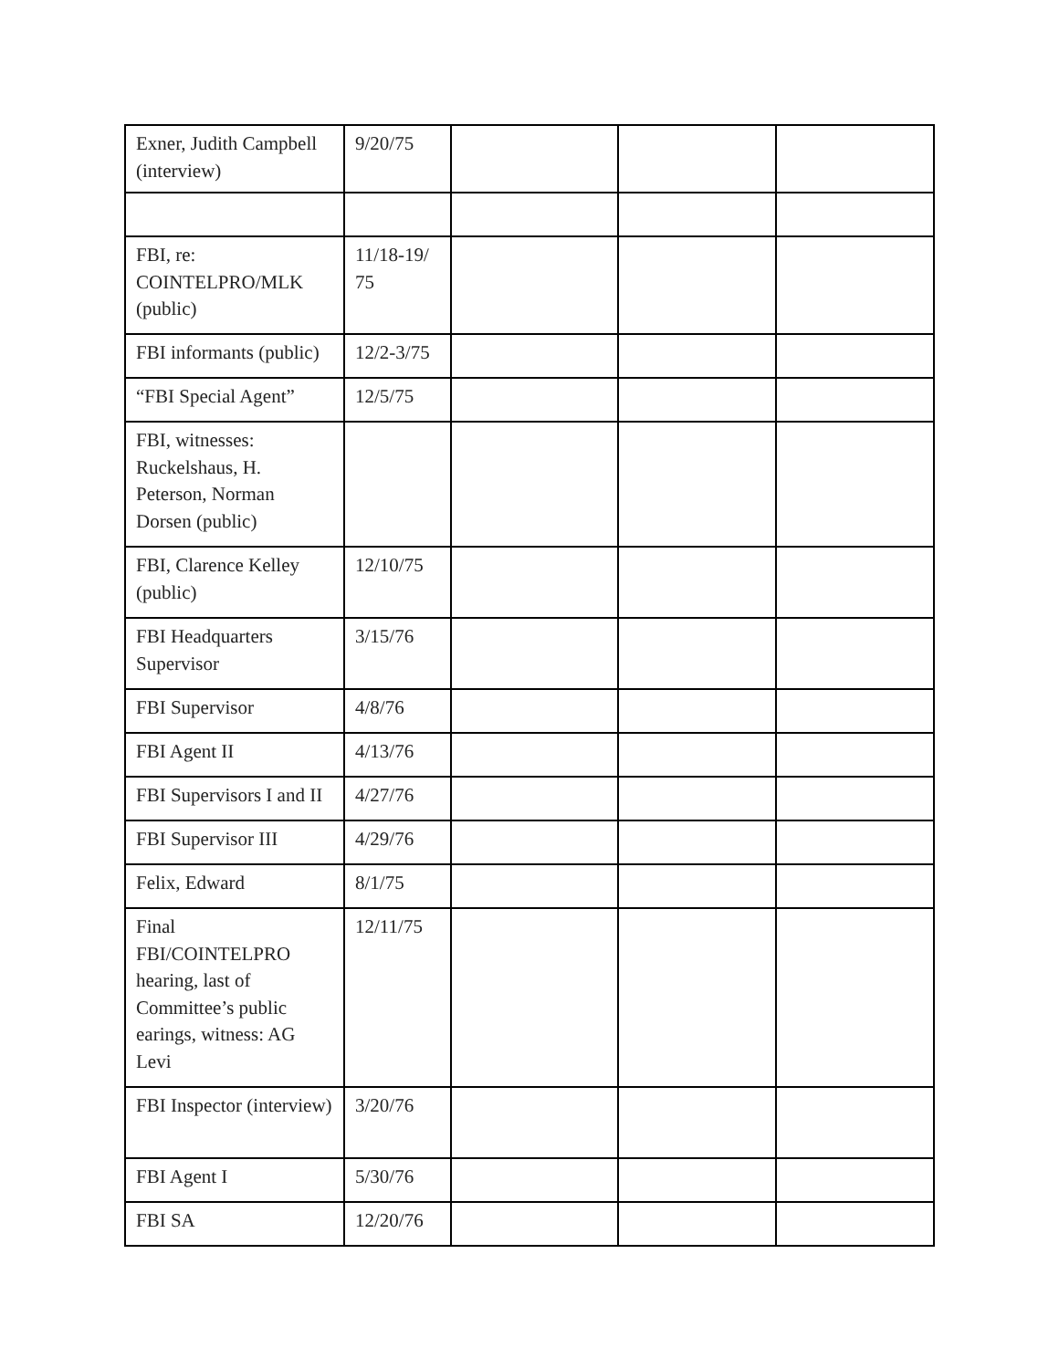| Exner, Judith Campbell (interview) | 9/20/75 | | | |
| FBI, re: COINTELPRO/MLK (public) | 11/18-19/ 75 | | | |
| FBI informants (public) | 12/2-3/75 | | | |
| “FBI Special Agent” | 12/5/75 | | | |
| FBI, witnesses: Ruckelshaus, H. Peterson, Norman Dorsen (public) | | | | |
| FBI, Clarence Kelley (public) | 12/10/75 | | | |
| FBI Headquarters Supervisor | 3/15/76 | | | |
| FBI Supervisor | 4/8/76 | | | |
| FBI Agent II | 4/13/76 | | | |
| FBI Supervisors I and II | 4/27/76 | | | |
| FBI Supervisor III | 4/29/76 | | | |
| Felix, Edward | 8/1/75 | | | |
| Final FBI/COINTELPRO hearing, last of Committee’s public earings, witness: AG Levi | 12/11/75 | | | |
| FBI Inspector (interview) | 3/20/76 | | | |
| FBI Agent I | 5/30/76 | | | |
| FBI SA | 12/20/76 | | | |